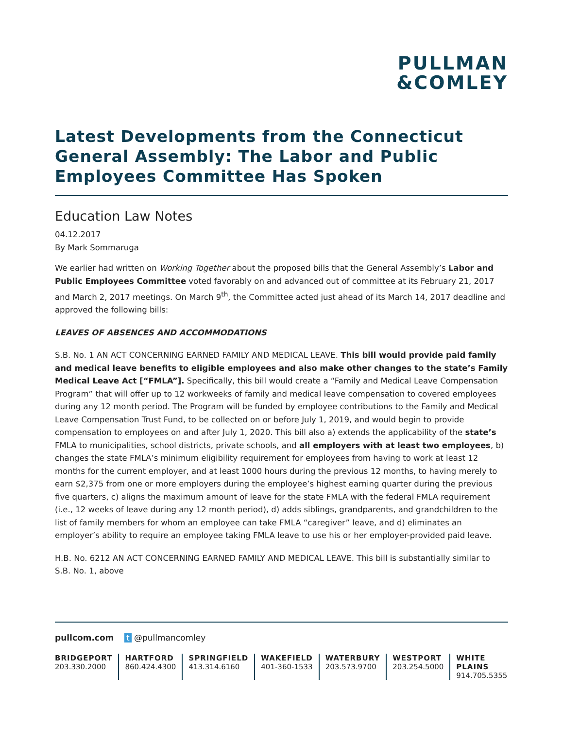PULLMAN
&COMLEY
Latest Developments from the Connecticut General Assembly: The Labor and Public Employees Committee Has Spoken
Education Law Notes
04.12.2017
By Mark Sommaruga
We earlier had written on Working Together about the proposed bills that the General Assembly’s Labor and Public Employees Committee voted favorably on and advanced out of committee at its February 21, 2017 and March 2, 2017 meetings. On March 9<sup>th</sup>, the Committee acted just ahead of its March 14, 2017 deadline and approved the following bills:
LEAVES OF ABSENCES AND ACCOMMODATIONS
S.B. No. 1 AN ACT CONCERNING EARNED FAMILY AND MEDICAL LEAVE. This bill would provide paid family and medical leave benefits to eligible employees and also make other changes to the state’s Family Medical Leave Act [“FMLA”]. Specifically, this bill would create a “Family and Medical Leave Compensation Program” that will offer up to 12 workweeks of family and medical leave compensation to covered employees during any 12 month period. The Program will be funded by employee contributions to the Family and Medical Leave Compensation Trust Fund, to be collected on or before July 1, 2019, and would begin to provide compensation to employees on and after July 1, 2020. This bill also a) extends the applicability of the state’s FMLA to municipalities, school districts, private schools, and all employers with at least two employees, b) changes the state FMLA’s minimum eligibility requirement for employees from having to work at least 12 months for the current employer, and at least 1000 hours during the previous 12 months, to having merely to earn $2,375 from one or more employers during the employee’s highest earning quarter during the previous five quarters, c) aligns the maximum amount of leave for the state FMLA with the federal FMLA requirement (i.e., 12 weeks of leave during any 12 month period), d) adds siblings, grandparents, and grandchildren to the list of family members for whom an employee can take FMLA “caregiver” leave, and d) eliminates an employer’s ability to require an employee taking FMLA leave to use his or her employer-provided paid leave.
H.B. No. 6212 AN ACT CONCERNING EARNED FAMILY AND MEDICAL LEAVE. This bill is substantially similar to S.B. No. 1, above
pullcom.com t @pullmancomley
BRIDGEPORT
203.330.2000
HARTFORD
860.424.4300
SPRINGFIELD
413.314.6160
WAKEFIELD
401-360-1533
WATERBURY
203.573.9700
WESTPORT
203.254.5000
WHITE PLAINS
914.705.5355